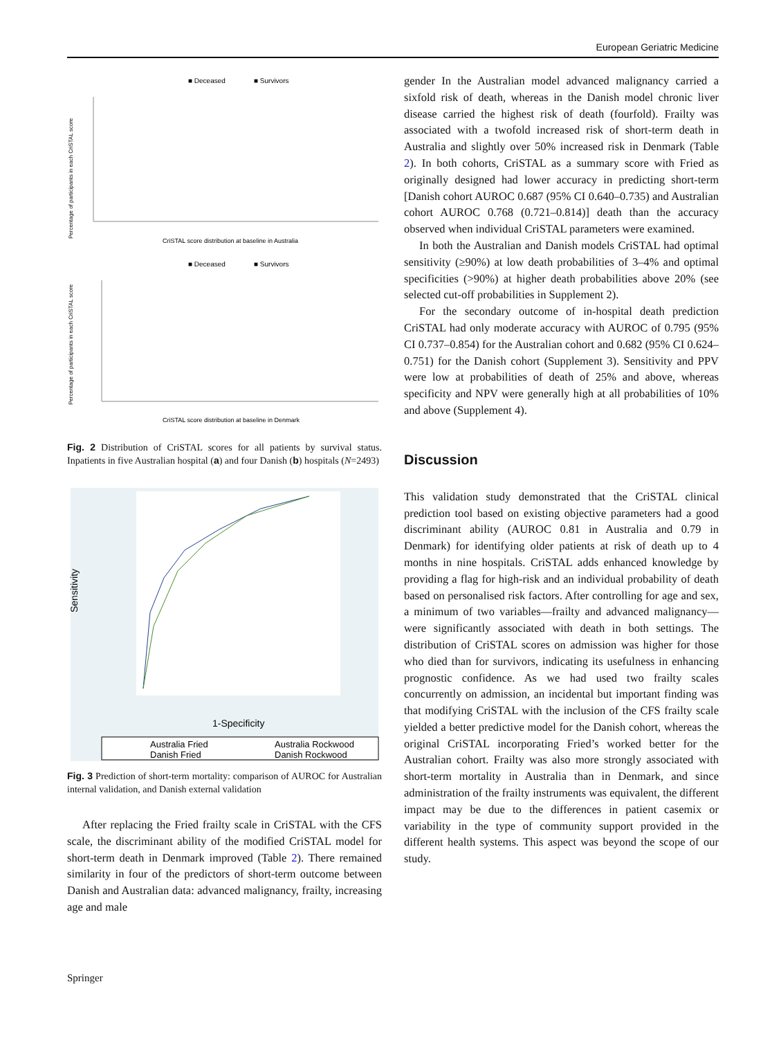European Geriatric Medicine
■ Deceased
■ Survivors
Percentage of participants in each CriSTAL score
CriSTAL score distribution at baseline in Australia
■ Deceased
■ Survivors
Percentage of participants in each CriSTAL score
CriSTAL score distribution at baseline in Denmark
Fig. 2 Distribution of CriSTAL scores for all patients by survival status. Inpatients in five Australian hospital (a) and four Danish (b) hospitals (N=2493)
Sensitivity
1-Specificity
Australia Fried
Australia Rockwood
Danish Fried
Danish Rockwood
Fig. 3 Prediction of short-term mortality: comparison of AUROC for Australian internal validation, and Danish external validation
After replacing the Fried frailty scale in CriSTAL with the CFS scale, the discriminant ability of the modified CriSTAL model for short-term death in Denmark improved (Table 2). There remained similarity in four of the predictors of short-term outcome between Danish and Australian data: advanced malignancy, frailty, increasing age and male
gender In the Australian model advanced malignancy carried a sixfold risk of death, whereas in the Danish model chronic liver disease carried the highest risk of death (fourfold). Frailty was associated with a twofold increased risk of short-term death in Australia and slightly over 50% increased risk in Denmark (Table 2). In both cohorts, CriSTAL as a summary score with Fried as originally designed had lower accuracy in predicting short-term [Danish cohort AUROC 0.687 (95% CI 0.640–0.735) and Australian cohort AUROC 0.768 (0.721–0.814)] death than the accuracy observed when individual CriSTAL parameters were examined.
In both the Australian and Danish models CriSTAL had optimal sensitivity (≥90%) at low death probabilities of 3–4% and optimal specificities (>90%) at higher death probabilities above 20% (see selected cut-off probabilities in Supplement 2).
For the secondary outcome of in-hospital death prediction CriSTAL had only moderate accuracy with AUROC of 0.795 (95% CI 0.737–0.854) for the Australian cohort and 0.682 (95% CI 0.624–0.751) for the Danish cohort (Supplement 3). Sensitivity and PPV were low at probabilities of death of 25% and above, whereas specificity and NPV were generally high at all probabilities of 10% and above (Supplement 4).
Discussion
This validation study demonstrated that the CriSTAL clinical prediction tool based on existing objective parameters had a good discriminant ability (AUROC 0.81 in Australia and 0.79 in Denmark) for identifying older patients at risk of death up to 4 months in nine hospitals. CriSTAL adds enhanced knowledge by providing a flag for high-risk and an individual probability of death based on personalised risk factors. After controlling for age and sex, a minimum of two variables—frailty and advanced malignancy—were significantly associated with death in both settings. The distribution of CriSTAL scores on admission was higher for those who died than for survivors, indicating its usefulness in enhancing prognostic confidence. As we had used two frailty scales concurrently on admission, an incidental but important finding was that modifying CriSTAL with the inclusion of the CFS frailty scale yielded a better predictive model for the Danish cohort, whereas the original CriSTAL incorporating Fried’s worked better for the Australian cohort. Frailty was also more strongly associated with short-term mortality in Australia than in Denmark, and since administration of the frailty instruments was equivalent, the different impact may be due to the differences in patient casemix or variability in the type of community support provided in the different health systems. This aspect was beyond the scope of our study.
Springer